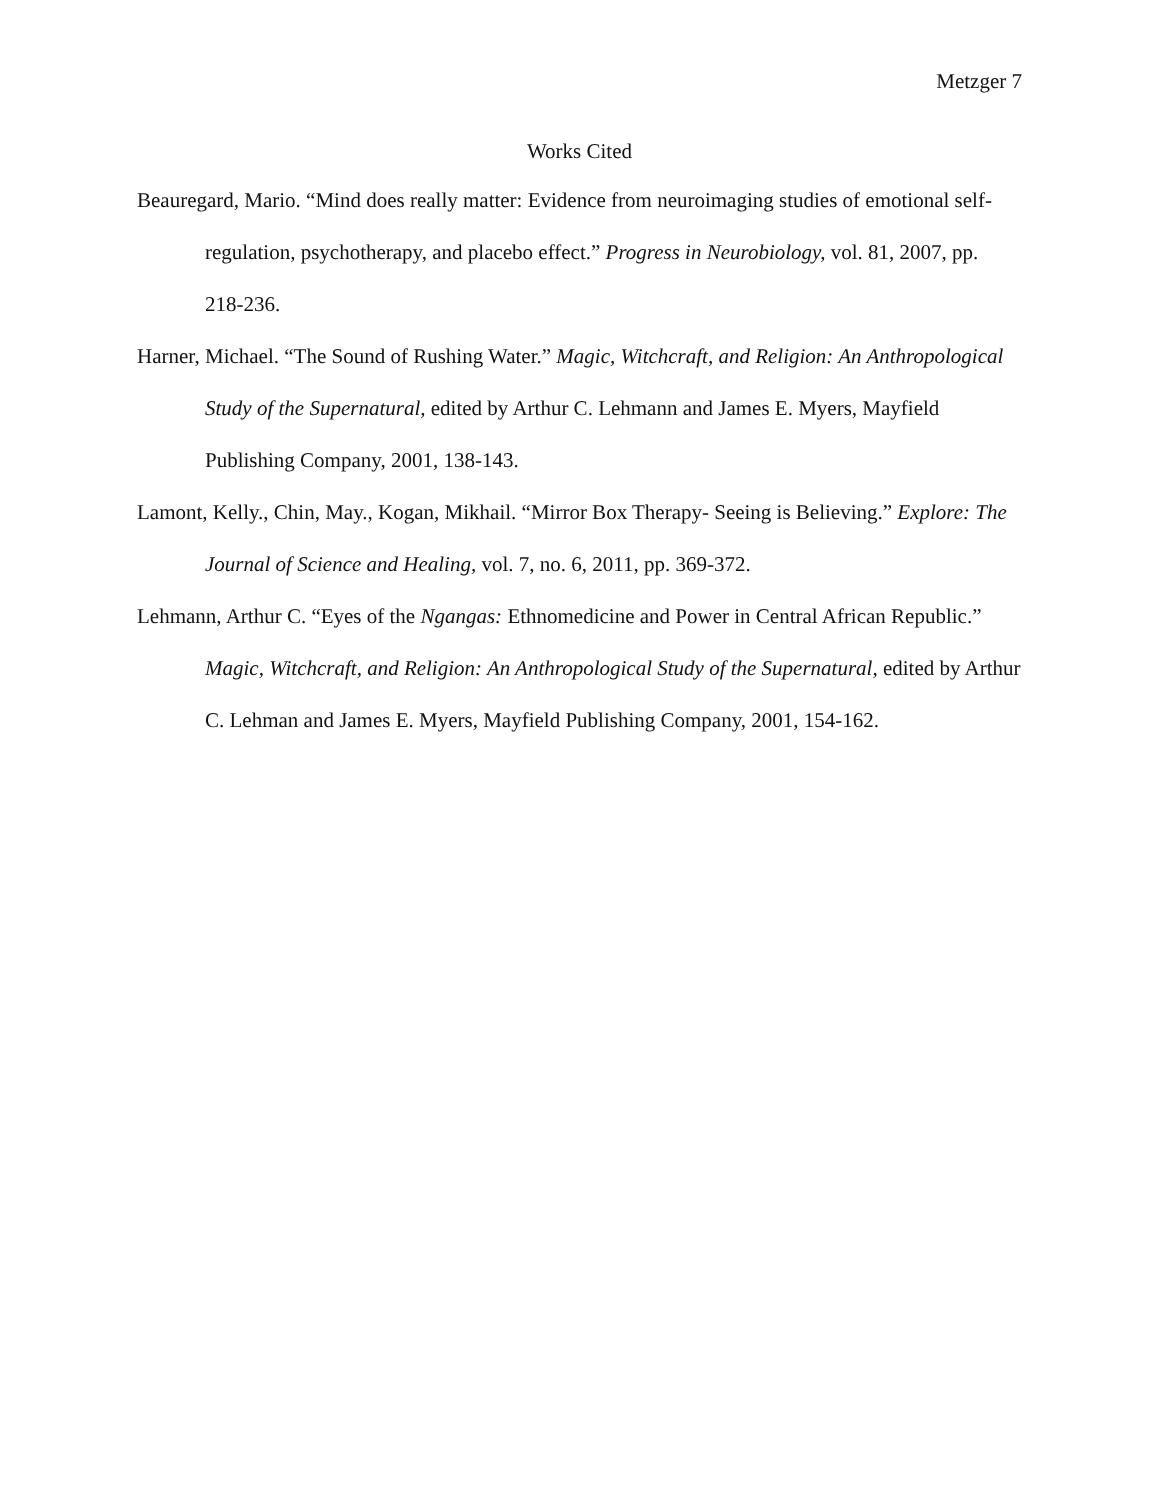Metzger 7
Works Cited
Beauregard, Mario. “Mind does really matter: Evidence from neuroimaging studies of emotional self-regulation, psychotherapy, and placebo effect.” Progress in Neurobiology, vol. 81, 2007, pp. 218-236.
Harner, Michael. “The Sound of Rushing Water.” Magic, Witchcraft, and Religion: An Anthropological Study of the Supernatural, edited by Arthur C. Lehmann and James E. Myers, Mayfield Publishing Company, 2001, 138-143.
Lamont, Kelly., Chin, May., Kogan, Mikhail. “Mirror Box Therapy- Seeing is Believing.” Explore: The Journal of Science and Healing, vol. 7, no. 6, 2011, pp. 369-372.
Lehmann, Arthur C. “Eyes of the Ngangas: Ethnomedicine and Power in Central African Republic.” Magic, Witchcraft, and Religion: An Anthropological Study of the Supernatural, edited by Arthur C. Lehman and James E. Myers, Mayfield Publishing Company, 2001, 154-162.